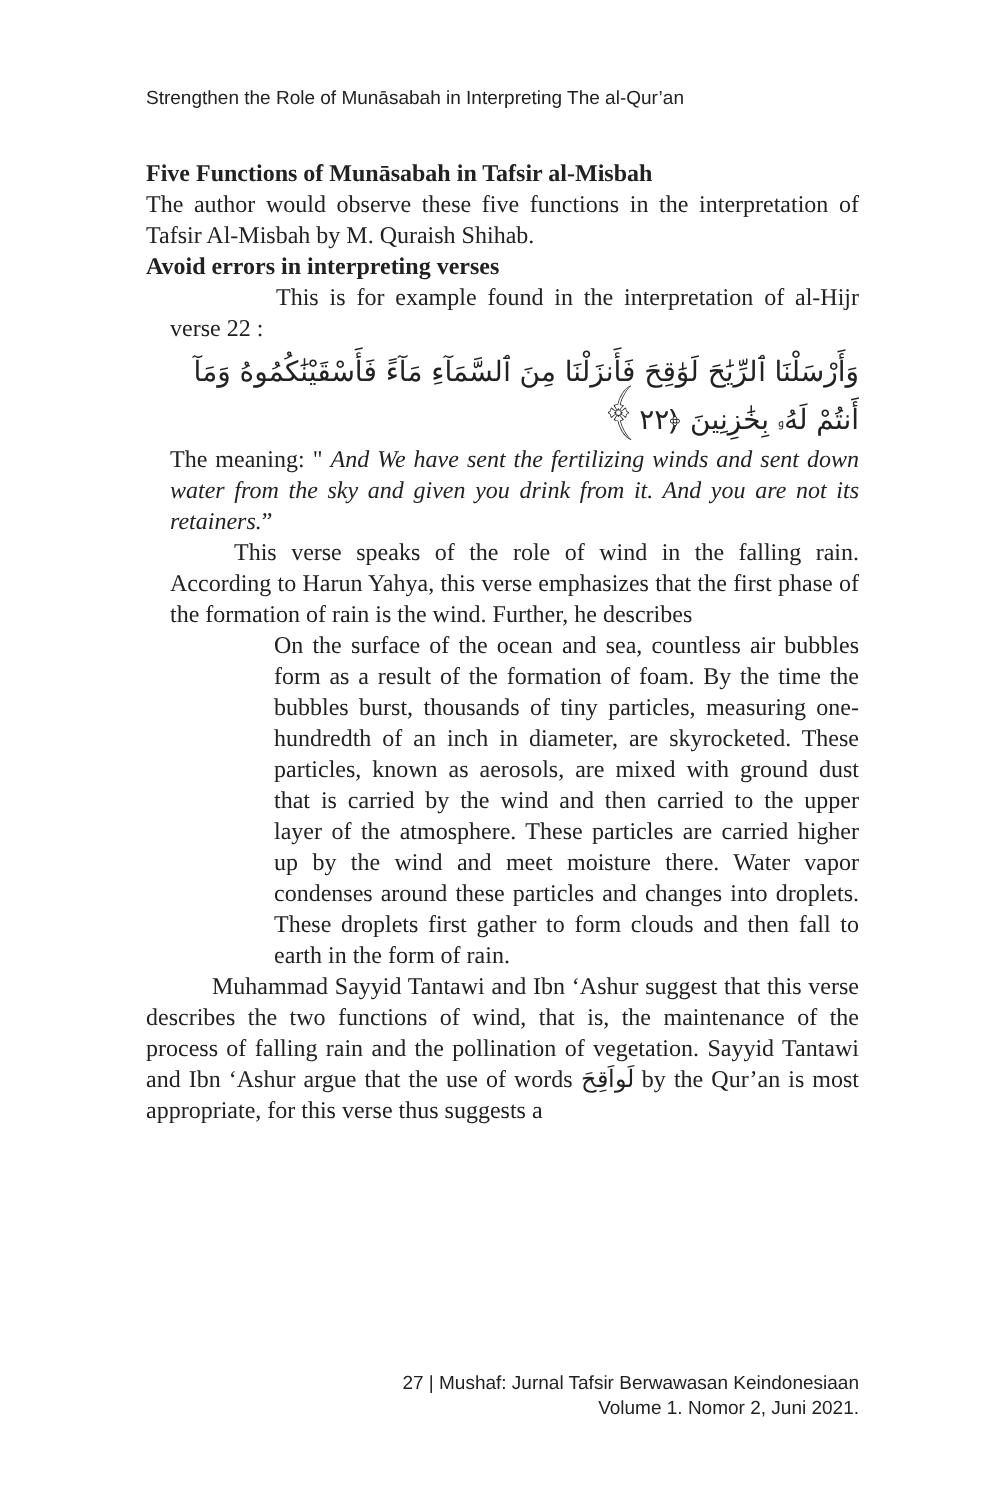Strengthen the Role of Munāsabah in Interpreting The al-Qur’an
Five Functions of Munāsabah in Tafsir al-Misbah
The author would observe these five functions in the interpretation of Tafsir Al-Misbah by M. Quraish Shihab.
Avoid errors in interpreting verses
This is for example found in the interpretation of al-Hijr verse 22 :
وَأَرْسَلْنَا ٱلرِّيَٰحَ لَوَٰقِحَ فَأَنزَلْنَا مِنَ ٱلسَّمَآءِ مَآءً فَأَسْقَيْنَٰكُمُوهُ وَمَآ أَنتُمْ لَهُۥ بِخَٰزِنِينَ ﴿٢٢﴾
The meaning: " And We have sent the fertilizing winds and sent down water from the sky and given you drink from it. And you are not its retainers.”
This verse speaks of the role of wind in the falling rain. According to Harun Yahya, this verse emphasizes that the first phase of the formation of rain is the wind. Further, he describes
On the surface of the ocean and sea, countless air bubbles form as a result of the formation of foam. By the time the bubbles burst, thousands of tiny particles, measuring one-hundredth of an inch in diameter, are skyrocketed. These particles, known as aerosols, are mixed with ground dust that is carried by the wind and then carried to the upper layer of the atmosphere. These particles are carried higher up by the wind and meet moisture there. Water vapor condenses around these particles and changes into droplets. These droplets first gather to form clouds and then fall to earth in the form of rain.
Muhammad Sayyid Tantawi and Ibn ‘Ashur suggest that this verse describes the two functions of wind, that is, the maintenance of the process of falling rain and the pollination of vegetation. Sayyid Tantawi and Ibn ‘Ashur argue that the use of words لَواَقِحَ by the Qur’an is most appropriate, for this verse thus suggests a
27 | Mushaf: Jurnal Tafsir Berwawasan Keindonesiaan
Volume 1. Nomor 2, Juni 2021.